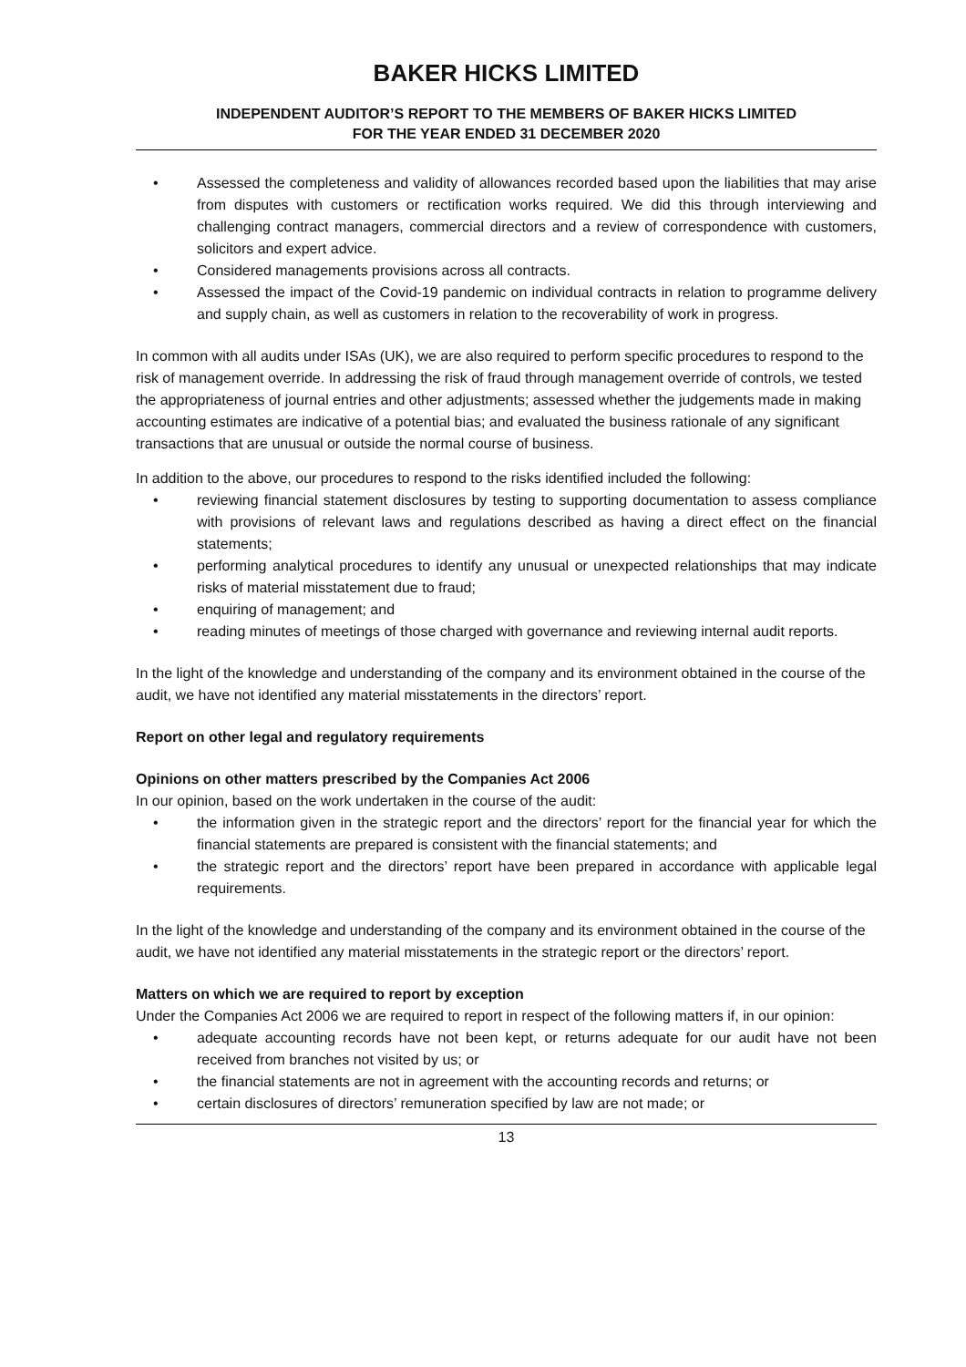BAKER HICKS LIMITED
INDEPENDENT AUDITOR’S REPORT TO THE MEMBERS OF BAKER HICKS LIMITED
FOR THE YEAR ENDED 31 DECEMBER 2020
• Assessed the completeness and validity of allowances recorded based upon the liabilities that may arise from disputes with customers or rectification works required. We did this through interviewing and challenging contract managers, commercial directors and a review of correspondence with customers, solicitors and expert advice.
• Considered managements provisions across all contracts.
• Assessed the impact of the Covid-19 pandemic on individual contracts in relation to programme delivery and supply chain, as well as customers in relation to the recoverability of work in progress.
In common with all audits under ISAs (UK), we are also required to perform specific procedures to respond to the risk of management override. In addressing the risk of fraud through management override of controls, we tested the appropriateness of journal entries and other adjustments; assessed whether the judgements made in making accounting estimates are indicative of a potential bias; and evaluated the business rationale of any significant transactions that are unusual or outside the normal course of business.
In addition to the above, our procedures to respond to the risks identified included the following:
• reviewing financial statement disclosures by testing to supporting documentation to assess compliance with provisions of relevant laws and regulations described as having a direct effect on the financial statements;
• performing analytical procedures to identify any unusual or unexpected relationships that may indicate risks of material misstatement due to fraud;
• enquiring of management; and
• reading minutes of meetings of those charged with governance and reviewing internal audit reports.
In the light of the knowledge and understanding of the company and its environment obtained in the course of the audit, we have not identified any material misstatements in the directors’ report.
Report on other legal and regulatory requirements
Opinions on other matters prescribed by the Companies Act 2006
In our opinion, based on the work undertaken in the course of the audit:
• the information given in the strategic report and the directors’ report for the financial year for which the financial statements are prepared is consistent with the financial statements; and
• the strategic report and the directors’ report have been prepared in accordance with applicable legal requirements.
In the light of the knowledge and understanding of the company and its environment obtained in the course of the audit, we have not identified any material misstatements in the strategic report or the directors’ report.
Matters on which we are required to report by exception
Under the Companies Act 2006 we are required to report in respect of the following matters if, in our opinion:
• adequate accounting records have not been kept, or returns adequate for our audit have not been received from branches not visited by us; or
• the financial statements are not in agreement with the accounting records and returns; or
• certain disclosures of directors’ remuneration specified by law are not made; or
13